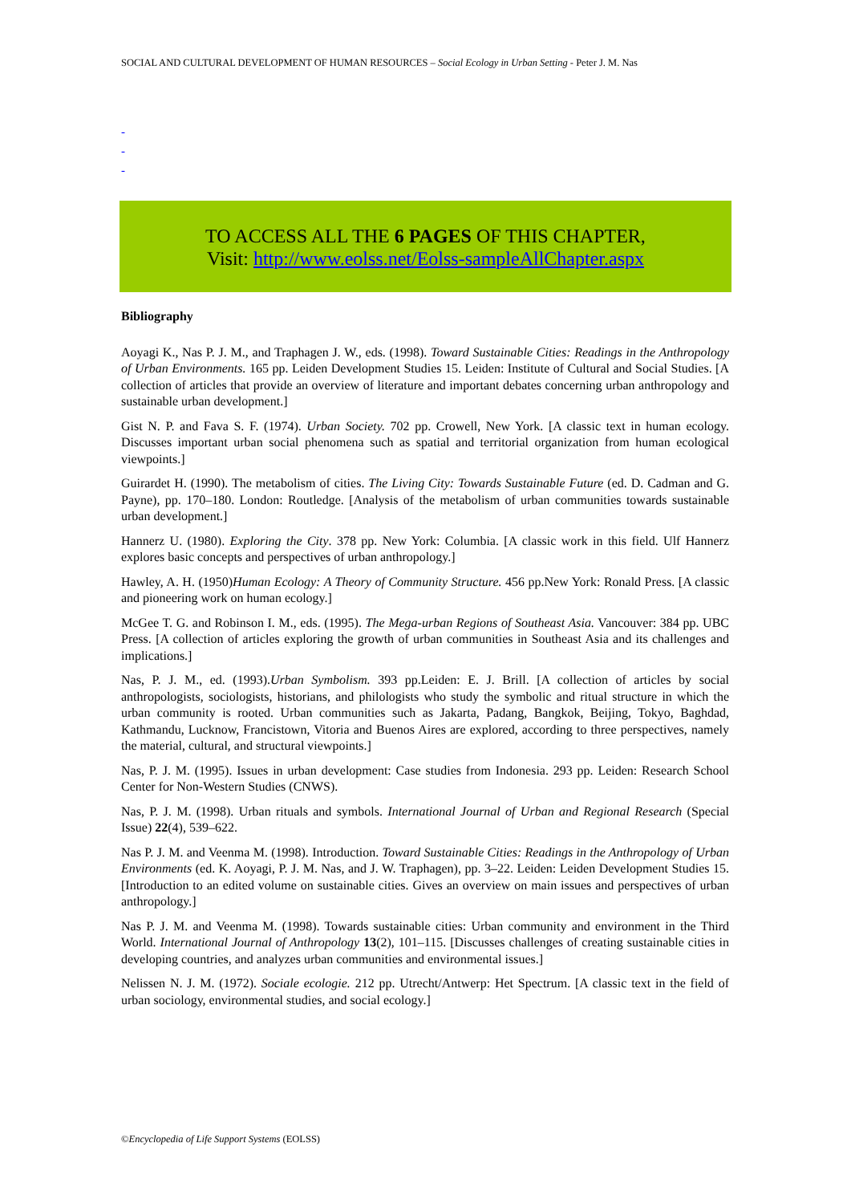SOCIAL AND CULTURAL DEVELOPMENT OF HUMAN RESOURCES – Social Ecology in Urban Setting - Peter J. M. Nas
-
-
-
TO ACCESS ALL THE 6 PAGES OF THIS CHAPTER,
Visit: http://www.eolss.net/Eolss-sampleAllChapter.aspx
Bibliography
Aoyagi K., Nas P. J. M., and Traphagen J. W., eds. (1998). Toward Sustainable Cities: Readings in the Anthropology of Urban Environments. 165 pp. Leiden Development Studies 15. Leiden: Institute of Cultural and Social Studies. [A collection of articles that provide an overview of literature and important debates concerning urban anthropology and sustainable urban development.]
Gist N. P. and Fava S. F. (1974). Urban Society. 702 pp. Crowell, New York. [A classic text in human ecology. Discusses important urban social phenomena such as spatial and territorial organization from human ecological viewpoints.]
Guirardet H. (1990). The metabolism of cities. The Living City: Towards Sustainable Future (ed. D. Cadman and G. Payne), pp. 170–180. London: Routledge. [Analysis of the metabolism of urban communities towards sustainable urban development.]
Hannerz U. (1980). Exploring the City. 378 pp. New York: Columbia. [A classic work in this field. Ulf Hannerz explores basic concepts and perspectives of urban anthropology.]
Hawley, A. H. (1950)Human Ecology: A Theory of Community Structure. 456 pp.New York: Ronald Press. [A classic and pioneering work on human ecology.]
McGee T. G. and Robinson I. M., eds. (1995). The Mega-urban Regions of Southeast Asia. Vancouver: 384 pp. UBC Press. [A collection of articles exploring the growth of urban communities in Southeast Asia and its challenges and implications.]
Nas, P. J. M., ed. (1993).Urban Symbolism. 393 pp.Leiden: E. J. Brill. [A collection of articles by social anthropologists, sociologists, historians, and philologists who study the symbolic and ritual structure in which the urban community is rooted. Urban communities such as Jakarta, Padang, Bangkok, Beijing, Tokyo, Baghdad, Kathmandu, Lucknow, Francistown, Vitoria and Buenos Aires are explored, according to three perspectives, namely the material, cultural, and structural viewpoints.]
Nas, P. J. M. (1995). Issues in urban development: Case studies from Indonesia. 293 pp. Leiden: Research School Center for Non-Western Studies (CNWS).
Nas, P. J. M. (1998). Urban rituals and symbols. International Journal of Urban and Regional Research (Special Issue) 22(4), 539–622.
Nas P. J. M. and Veenma M. (1998). Introduction. Toward Sustainable Cities: Readings in the Anthropology of Urban Environments (ed. K. Aoyagi, P. J. M. Nas, and J. W. Traphagen), pp. 3–22. Leiden: Leiden Development Studies 15. [Introduction to an edited volume on sustainable cities. Gives an overview on main issues and perspectives of urban anthropology.]
Nas P. J. M. and Veenma M. (1998). Towards sustainable cities: Urban community and environment in the Third World. International Journal of Anthropology 13(2), 101–115. [Discusses challenges of creating sustainable cities in developing countries, and analyzes urban communities and environmental issues.]
Nelissen N. J. M. (1972). Sociale ecologie. 212 pp. Utrecht/Antwerp: Het Spectrum. [A classic text in the field of urban sociology, environmental studies, and social ecology.]
©Encyclopedia of Life Support Systems (EOLSS)